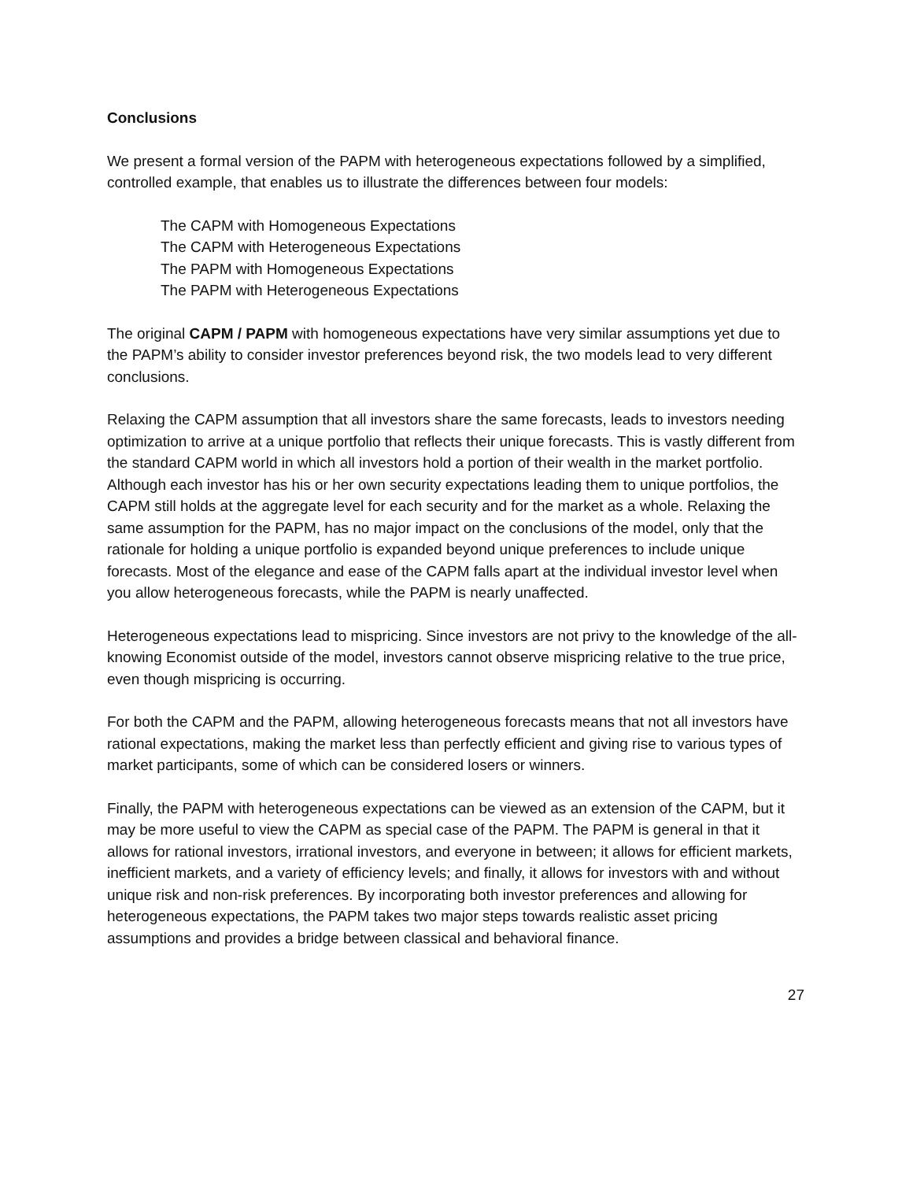Conclusions
We present a formal version of the PAPM with heterogeneous expectations followed by a simplified, controlled example, that enables us to illustrate the differences between four models:
The CAPM with Homogeneous Expectations
The CAPM with Heterogeneous Expectations
The PAPM with Homogeneous Expectations
The PAPM with Heterogeneous Expectations
The original CAPM / PAPM with homogeneous expectations have very similar assumptions yet due to the PAPM’s ability to consider investor preferences beyond risk, the two models lead to very different conclusions.
Relaxing the CAPM assumption that all investors share the same forecasts, leads to investors needing optimization to arrive at a unique portfolio that reflects their unique forecasts. This is vastly different from the standard CAPM world in which all investors hold a portion of their wealth in the market portfolio. Although each investor has his or her own security expectations leading them to unique portfolios, the CAPM still holds at the aggregate level for each security and for the market as a whole. Relaxing the same assumption for the PAPM, has no major impact on the conclusions of the model, only that the rationale for holding a unique portfolio is expanded beyond unique preferences to include unique forecasts. Most of the elegance and ease of the CAPM falls apart at the individual investor level when you allow heterogeneous forecasts, while the PAPM is nearly unaffected.
Heterogeneous expectations lead to mispricing. Since investors are not privy to the knowledge of the all-knowing Economist outside of the model, investors cannot observe mispricing relative to the true price, even though mispricing is occurring.
For both the CAPM and the PAPM, allowing heterogeneous forecasts means that not all investors have rational expectations, making the market less than perfectly efficient and giving rise to various types of market participants, some of which can be considered losers or winners.
Finally, the PAPM with heterogeneous expectations can be viewed as an extension of the CAPM, but it may be more useful to view the CAPM as special case of the PAPM. The PAPM is general in that it allows for rational investors, irrational investors, and everyone in between; it allows for efficient markets, inefficient markets, and a variety of efficiency levels; and finally, it allows for investors with and without unique risk and non-risk preferences. By incorporating both investor preferences and allowing for heterogeneous expectations, the PAPM takes two major steps towards realistic asset pricing assumptions and provides a bridge between classical and behavioral finance.
27